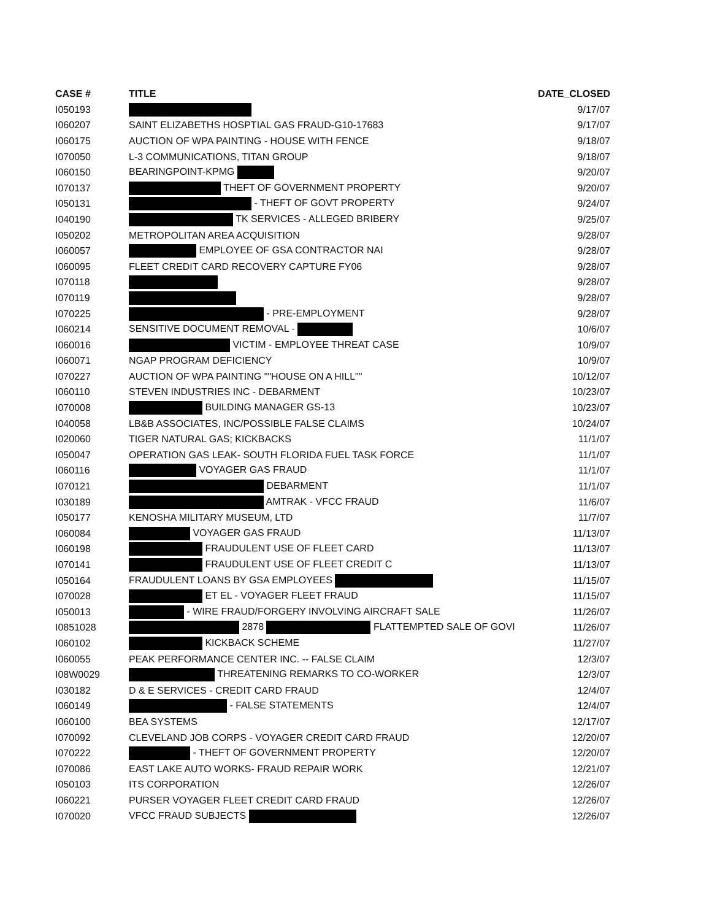| CASE # | TITLE | DATE_CLOSED |
| --- | --- | --- |
| I050193 | | 9/17/07 |
| I060207 | SAINT ELIZABETHS HOSPTIAL GAS FRAUD-G10-17683 | 9/17/07 |
| I060175 | AUCTION OF WPA PAINTING - HOUSE WITH FENCE | 9/18/07 |
| I070050 | L-3 COMMUNICATIONS, TITAN GROUP | 9/18/07 |
| I060150 | BEARINGPOINT-KPMG | 9/20/07 |
| I070137 | THEFT OF GOVERNMENT PROPERTY | 9/20/07 |
| I050131 | - THEFT OF GOVT PROPERTY | 9/24/07 |
| I040190 | TK SERVICES - ALLEGED BRIBERY | 9/25/07 |
| I050202 | METROPOLITAN AREA ACQUISITION | 9/28/07 |
| I060057 | EMPLOYEE OF GSA CONTRACTOR NAI | 9/28/07 |
| I060095 | FLEET CREDIT CARD RECOVERY CAPTURE FY06 | 9/28/07 |
| I070118 | | 9/28/07 |
| I070119 | | 9/28/07 |
| I070225 | - PRE-EMPLOYMENT | 9/28/07 |
| I060214 | SENSITIVE DOCUMENT REMOVAL - | 10/6/07 |
| I060016 | VICTIM - EMPLOYEE THREAT CASE | 10/9/07 |
| I060071 | NGAP PROGRAM DEFICIENCY | 10/9/07 |
| I070227 | AUCTION OF WPA PAINTING ""HOUSE ON A HILL"" | 10/12/07 |
| I060110 | STEVEN INDUSTRIES INC - DEBARMENT | 10/23/07 |
| I070008 | BUILDING MANAGER GS-13 | 10/23/07 |
| I040058 | LB&B ASSOCIATES, INC/POSSIBLE FALSE CLAIMS | 10/24/07 |
| I020060 | TIGER NATURAL GAS; KICKBACKS | 11/1/07 |
| I050047 | OPERATION GAS LEAK- SOUTH FLORIDA FUEL TASK FORCE | 11/1/07 |
| I060116 | VOYAGER GAS FRAUD | 11/1/07 |
| I070121 | DEBARMENT | 11/1/07 |
| I030189 | AMTRAK - VFCC FRAUD | 11/6/07 |
| I050177 | KENOSHA MILITARY MUSEUM, LTD | 11/7/07 |
| I060084 | VOYAGER GAS FRAUD | 11/13/07 |
| I060198 | FRAUDULENT USE OF FLEET CARD | 11/13/07 |
| I070141 | FRAUDULENT USE OF FLEET CREDIT C | 11/13/07 |
| I050164 | FRAUDULENT LOANS BY GSA EMPLOYEES | 11/15/07 |
| I070028 | ET EL - VOYAGER FLEET FRAUD | 11/15/07 |
| I050013 | - WIRE FRAUD/FORGERY INVOLVING AIRCRAFT SALE | 11/26/07 |
| I0851028 | 2878 FLATTEMPTED SALE OF GOVI | 11/26/07 |
| I060102 | KICKBACK SCHEME | 11/27/07 |
| I060055 | PEAK PERFORMANCE CENTER INC. -- FALSE CLAIM | 12/3/07 |
| I08W0029 | THREATENING REMARKS TO CO-WORKER | 12/3/07 |
| I030182 | D & E SERVICES - CREDIT CARD FRAUD | 12/4/07 |
| I060149 | - FALSE STATEMENTS | 12/4/07 |
| I060100 | BEA SYSTEMS | 12/17/07 |
| I070092 | CLEVELAND JOB CORPS - VOYAGER CREDIT CARD FRAUD | 12/20/07 |
| I070222 | - THEFT OF GOVERNMENT PROPERTY | 12/20/07 |
| I070086 | EAST LAKE AUTO WORKS- FRAUD REPAIR WORK | 12/21/07 |
| I050103 | ITS CORPORATION | 12/26/07 |
| I060221 | PURSER VOYAGER FLEET CREDIT CARD FRAUD | 12/26/07 |
| I070020 | VFCC FRAUD SUBJECTS | 12/26/07 |